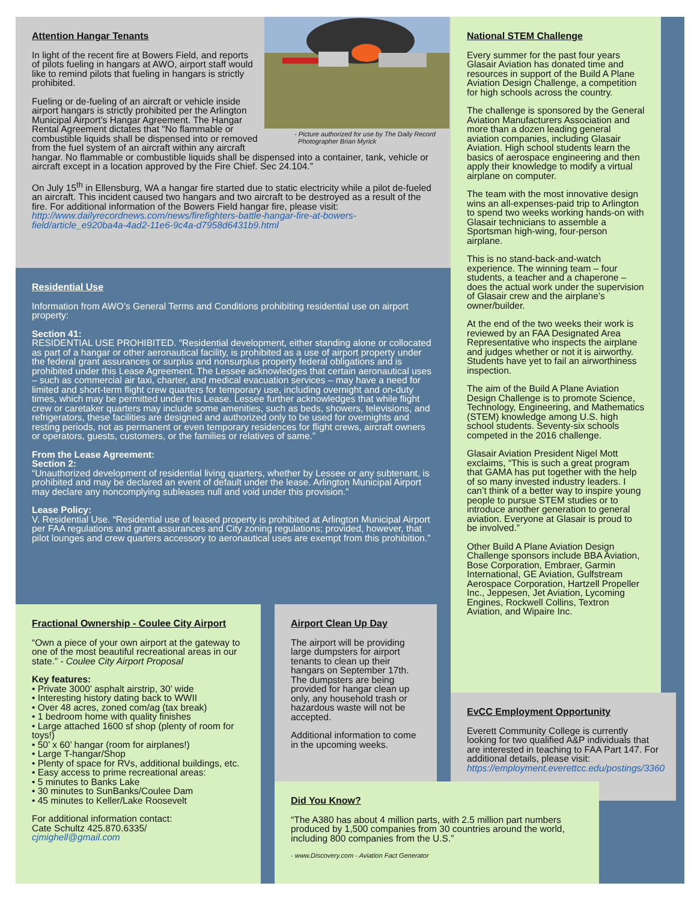- Picture authorized for use by The Daily Record
Photographer Brian Myrick
Attention Hangar Tenants
In light of the recent fire at Bowers Field, and reports of pilots fueling in hangars at AWO, airport staff would like to remind pilots that fueling in hangars is strictly prohibited.
Fueling or de-fueling of an aircraft or vehicle inside airport hangars is strictly prohibited per the Arlington Municipal Airport’s Hangar Agreement. The Hangar Rental Agreement dictates that "No flammable or combustible liquids shall be dispensed into or removed from the fuel system of an aircraft within any aircraft hangar. No flammable or combustible liquids shall be dispensed into a container, tank, vehicle or aircraft except in a location approved by the Fire Chief. Sec 24.104.”
On July 15<sup>th</sup> in Ellensburg, WA a hangar fire started due to static electricity while a pilot de-fueled an aircraft. This incident caused two hangars and two aircraft to be destroyed as a result of the fire. For additional information of the Bowers Field hangar fire, please visit: http://www.dailyrecordnews.com/news/firefighters-battle-hangar-fire-at-bowers-field/article_e920ba4a-4ad2-11e6-9c4a-d7958d6431b9.html
Residential Use
Information from AWO’s General Terms and Conditions prohibiting residential use on airport property:
Section 41:
RESIDENTIAL USE PROHIBITED. “Residential development, either standing alone or collocated as part of a hangar or other aeronautical facility, is prohibited as a use of airport property under the federal grant assurances or surplus and nonsurplus property federal obligations and is prohibited under this Lease Agreement. The Lessee acknowledges that certain aeronautical uses – such as commercial air taxi, charter, and medical evacuation services – may have a need for limited and short-term flight crew quarters for temporary use, including overnight and on-duty times, which may be permitted under this Lease. Lessee further acknowledges that while flight crew or caretaker quarters may include some amenities, such as beds, showers, televisions, and refrigerators, these facilities are designed and authorized only to be used for overnights and resting periods, not as permanent or even temporary residences for flight crews, aircraft owners or operators, guests, customers, or the families or relatives of same.”
From the Lease Agreement:
Section 2:
“Unauthorized development of residential living quarters, whether by Lessee or any subtenant, is prohibited and may be declared an event of default under the lease. Arlington Municipal Airport may declare any noncomplying subleases null and void under this provision.”
Lease Policy:
V. Residential Use. “Residential use of leased property is prohibited at Arlington Municipal Airport per FAA regulations and grant assurances and City zoning regulations; provided, however, that pilot lounges and crew quarters accessory to aeronautical uses are exempt from this prohibition.”
National STEM Challenge
Every summer for the past four years Glasair Aviation has donated time and resources in support of the Build A Plane Aviation Design Challenge, a competition for high schools across the country.
The challenge is sponsored by the General Aviation Manufacturers Association and more than a dozen leading general aviation companies, including Glasair Aviation. High school students learn the basics of aerospace engineering and then apply their knowledge to modify a virtual airplane on computer.
The team with the most innovative design wins an all-expenses-paid trip to Arlington to spend two weeks working hands-on with Glasair technicians to assemble a Sportsman high-wing, four-person airplane.
This is no stand-back-and-watch experience. The winning team – four students, a teacher and a chaperone – does the actual work under the supervision of Glasair crew and the airplane’s owner/builder.
At the end of the two weeks their work is reviewed by an FAA Designated Area Representative who inspects the airplane and judges whether or not it is airworthy. Students have yet to fail an airworthiness inspection.
The aim of the Build A Plane Aviation Design Challenge is to promote Science, Technology, Engineering, and Mathematics (STEM) knowledge among U.S. high school students. Seventy-six schools competed in the 2016 challenge.
Glasair Aviation President Nigel Mott exclaims, “This is such a great program that GAMA has put together with the help of so many invested industry leaders. I can’t think of a better way to inspire young people to pursue STEM studies or to introduce another generation to general aviation. Everyone at Glasair is proud to be involved.”
Other Build A Plane Aviation Design Challenge sponsors include BBA Aviation, Bose Corporation, Embraer, Garmin International, GE Aviation, Gulfstream Aerospace Corporation, Hartzell Propeller Inc., Jeppesen, Jet Aviation, Lycoming Engines, Rockwell Collins, Textron Aviation, and Wipaire Inc.
EvCC Employment Opportunity
Everett Community College is currently looking for two qualified A&P individuals that are interested in teaching to FAA Part 147. For additional details, please visit: https://employment.everettcc.edu/postings/3360
Fractional Ownership - Coulee City Airport
“Own a piece of your own airport at the gateway to one of the most beautiful recreational areas in our state.” - Coulee City Airport Proposal
Key features:
• Private 3000’ asphalt airstrip, 30’ wide
• Interesting history dating back to WWII
• Over 48 acres, zoned com/ag (tax break)
• 1 bedroom home with quality finishes
• Large attached 1600 sf shop (plenty of room for toys!)
• 50’ x 60’ hangar (room for airplanes!)
• Large T-hangar/Shop
• Plenty of space for RVs, additional buildings, etc.
• Easy access to prime recreational areas:
• 5 minutes to Banks Lake
• 30 minutes to SunBanks/Coulee Dam
• 45 minutes to Keller/Lake Roosevelt
For additional information contact:
Cate Schultz 425.870.6335/
cjmighell@gmail.com
Airport Clean Up Day
The airport will be providing large dumpsters for airport tenants to clean up their hangars on September 17th. The dumpsters are being provided for hangar clean up only, any household trash or hazardous waste will not be accepted.
Additional information to come in the upcoming weeks.
Did You Know?
“The A380 has about 4 million parts, with 2.5 million part numbers produced by 1,500 companies from 30 countries around the world, including 800 companies from the U.S.”
- www.Discovery.com - Aviation Fact Generator